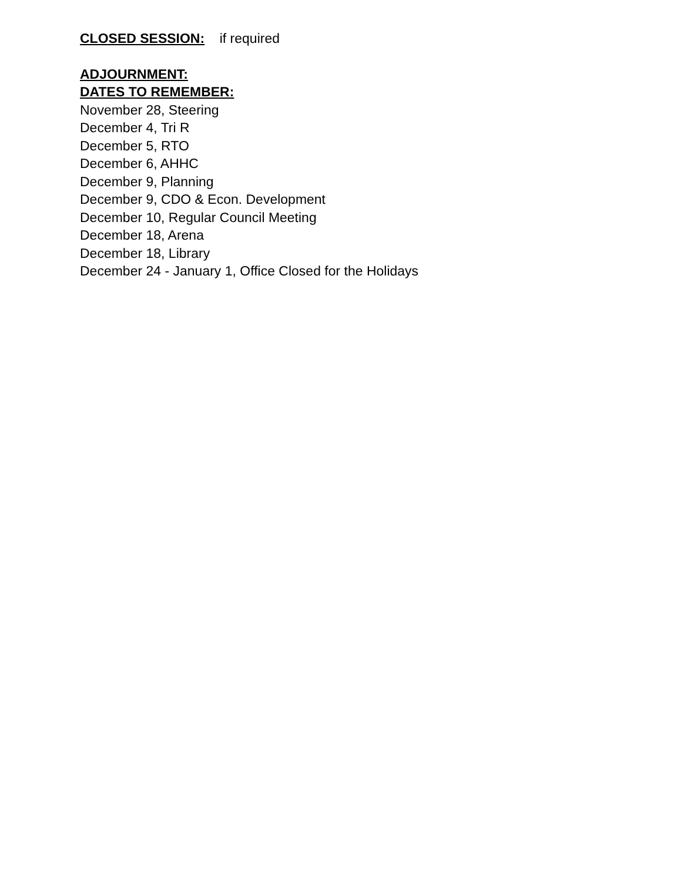CLOSED SESSION: if required
ADJOURNMENT:
DATES TO REMEMBER:
November 28, Steering
December 4, Tri R
December 5, RTO
December 6, AHHC
December 9, Planning
December 9, CDO & Econ. Development
December 10, Regular Council Meeting
December 18, Arena
December 18, Library
December 24 - January 1, Office Closed for the Holidays